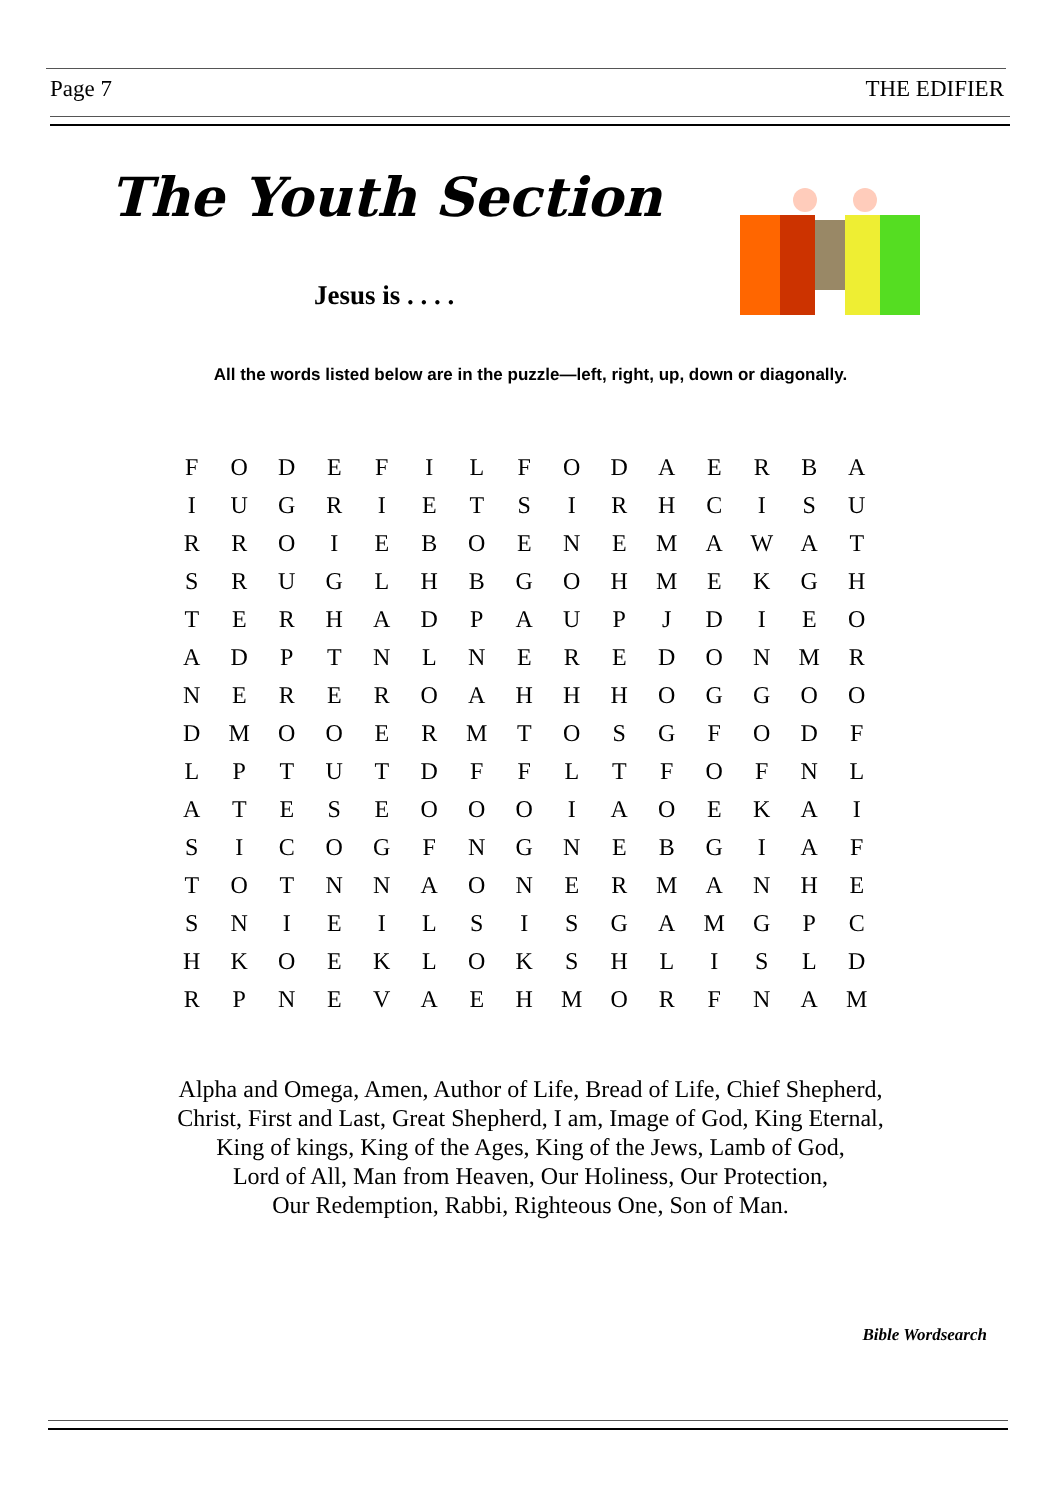Page 7 THE EDIFIER
The Youth Section
Jesus is . . . .
All the words listed below are in the puzzle—left, right, up, down or diagonally.
| F | O | D | E | F | I | L | F | O | D | A | E | R | B | A |
| I | U | G | R | I | E | T | S | I | R | H | C | I | S | U |
| R | R | O | I | E | B | O | E | N | E | M | A | W | A | T |
| S | R | U | G | L | H | B | G | O | H | M | E | K | G | H |
| T | E | R | H | A | D | P | A | U | P | J | D | I | E | O |
| A | D | P | T | N | L | N | E | R | E | D | O | N | M | R |
| N | E | R | E | R | O | A | H | H | H | O | G | G | O | O |
| D | M | O | O | E | R | M | T | O | S | G | F | O | D | F |
| L | P | T | U | T | D | F | F | L | T | F | O | F | N | L |
| A | T | E | S | E | O | O | O | I | A | O | E | K | A | I |
| S | I | C | O | G | F | N | G | N | E | B | G | I | A | F |
| T | O | T | N | N | A | O | N | E | R | M | A | N | H | E |
| S | N | I | E | I | L | S | I | S | G | A | M | G | P | C |
| H | K | O | E | K | L | O | K | S | H | L | I | S | L | D |
| R | P | N | E | V | A | E | H | M | O | R | F | N | A | M |
Alpha and Omega, Amen, Author of Life, Bread of Life, Chief Shepherd,
Christ, First and Last, Great Shepherd, I am, Image of God, King Eternal,
King of kings, King of the Ages, King of the Jews, Lamb of God,
Lord of All, Man from Heaven, Our Holiness, Our Protection,
Our Redemption, Rabbi, Righteous One, Son of Man.
Bible Wordsearch